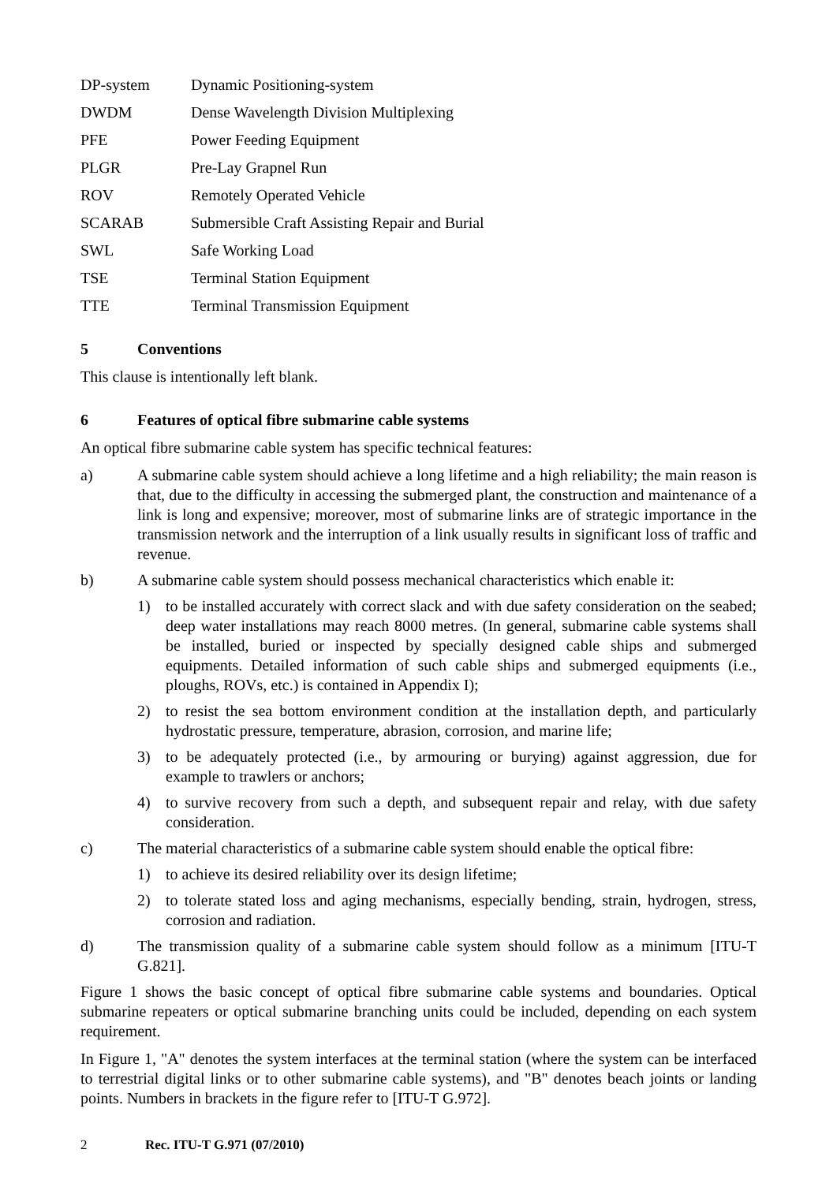DP-system Dynamic Positioning-system
DWDM Dense Wavelength Division Multiplexing
PFE Power Feeding Equipment
PLGR Pre-Lay Grapnel Run
ROV Remotely Operated Vehicle
SCARAB Submersible Craft Assisting Repair and Burial
SWL Safe Working Load
TSE Terminal Station Equipment
TTE Terminal Transmission Equipment
5 Conventions
This clause is intentionally left blank.
6 Features of optical fibre submarine cable systems
An optical fibre submarine cable system has specific technical features:
a) A submarine cable system should achieve a long lifetime and a high reliability; the main reason is that, due to the difficulty in accessing the submerged plant, the construction and maintenance of a link is long and expensive; moreover, most of submarine links are of strategic importance in the transmission network and the interruption of a link usually results in significant loss of traffic and revenue.
b) A submarine cable system should possess mechanical characteristics which enable it:
1) to be installed accurately with correct slack and with due safety consideration on the seabed; deep water installations may reach 8000 metres. (In general, submarine cable systems shall be installed, buried or inspected by specially designed cable ships and submerged equipments. Detailed information of such cable ships and submerged equipments (i.e., ploughs, ROVs, etc.) is contained in Appendix I);
2) to resist the sea bottom environment condition at the installation depth, and particularly hydrostatic pressure, temperature, abrasion, corrosion, and marine life;
3) to be adequately protected (i.e., by armouring or burying) against aggression, due for example to trawlers or anchors;
4) to survive recovery from such a depth, and subsequent repair and relay, with due safety consideration.
c) The material characteristics of a submarine cable system should enable the optical fibre:
1) to achieve its desired reliability over its design lifetime;
2) to tolerate stated loss and aging mechanisms, especially bending, strain, hydrogen, stress, corrosion and radiation.
d) The transmission quality of a submarine cable system should follow as a minimum [ITU-T G.821].
Figure 1 shows the basic concept of optical fibre submarine cable systems and boundaries. Optical submarine repeaters or optical submarine branching units could be included, depending on each system requirement.
In Figure 1, "A" denotes the system interfaces at the terminal station (where the system can be interfaced to terrestrial digital links or to other submarine cable systems), and "B" denotes beach joints or landing points. Numbers in brackets in the figure refer to [ITU-T G.972].
2 Rec. ITU-T G.971 (07/2010)